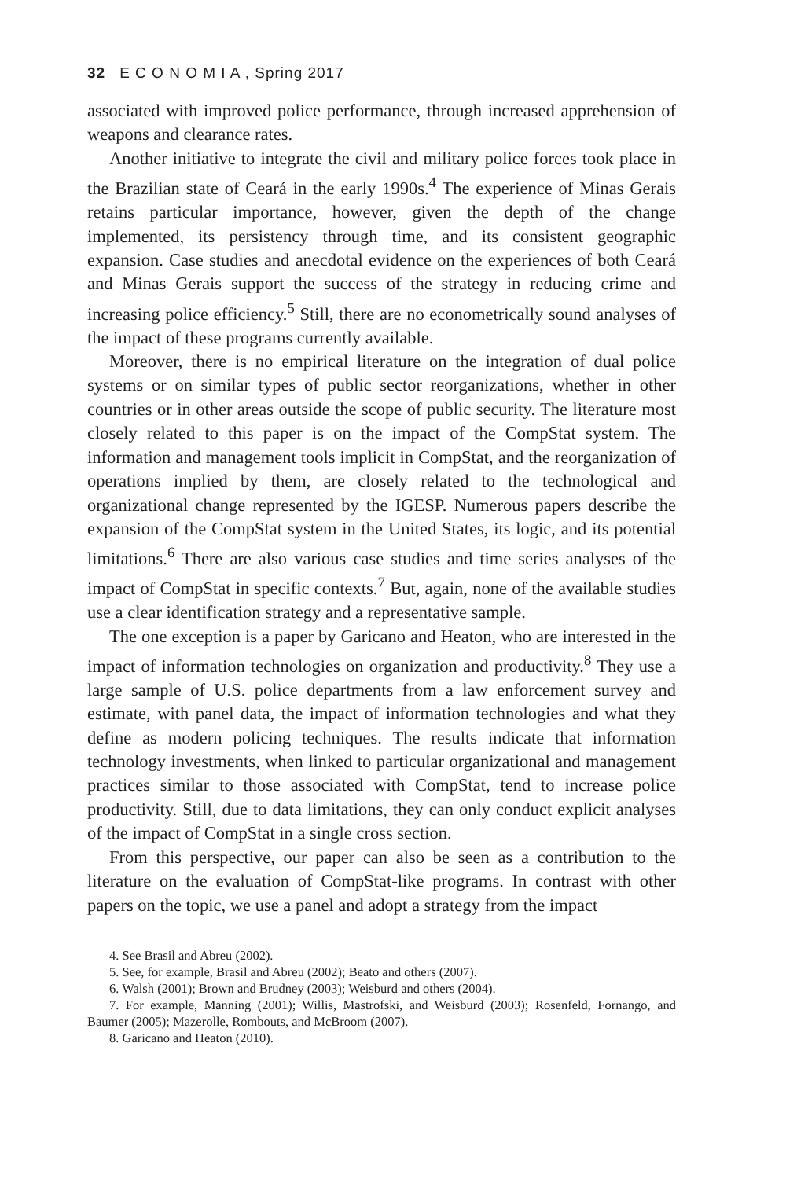32 E C O N O M I A , Spring 2017
associated with improved police performance, through increased apprehension of weapons and clearance rates.
Another initiative to integrate the civil and military police forces took place in the Brazilian state of Ceará in the early 1990s.<sup>4</sup> The experience of Minas Gerais retains particular importance, however, given the depth of the change implemented, its persistency through time, and its consistent geographic expansion. Case studies and anecdotal evidence on the experiences of both Ceará and Minas Gerais support the success of the strategy in reducing crime and increasing police efficiency.<sup>5</sup> Still, there are no econometrically sound analyses of the impact of these programs currently available.
Moreover, there is no empirical literature on the integration of dual police systems or on similar types of public sector reorganizations, whether in other countries or in other areas outside the scope of public security. The literature most closely related to this paper is on the impact of the CompStat system. The information and management tools implicit in CompStat, and the reorganization of operations implied by them, are closely related to the technological and organizational change represented by the IGESP. Numerous papers describe the expansion of the CompStat system in the United States, its logic, and its potential limitations.<sup>6</sup> There are also various case studies and time series analyses of the impact of CompStat in specific contexts.<sup>7</sup> But, again, none of the available studies use a clear identification strategy and a representative sample.
The one exception is a paper by Garicano and Heaton, who are interested in the impact of information technologies on organization and productivity.<sup>8</sup> They use a large sample of U.S. police departments from a law enforcement survey and estimate, with panel data, the impact of information technologies and what they define as modern policing techniques. The results indicate that information technology investments, when linked to particular organizational and management practices similar to those associated with CompStat, tend to increase police productivity. Still, due to data limitations, they can only conduct explicit analyses of the impact of CompStat in a single cross section.
From this perspective, our paper can also be seen as a contribution to the literature on the evaluation of CompStat-like programs. In contrast with other papers on the topic, we use a panel and adopt a strategy from the impact
4. See Brasil and Abreu (2002).
5. See, for example, Brasil and Abreu (2002); Beato and others (2007).
6. Walsh (2001); Brown and Brudney (2003); Weisburd and others (2004).
7. For example, Manning (2001); Willis, Mastrofski, and Weisburd (2003); Rosenfeld, Fornango, and Baumer (2005); Mazerolle, Rombouts, and McBroom (2007).
8. Garicano and Heaton (2010).